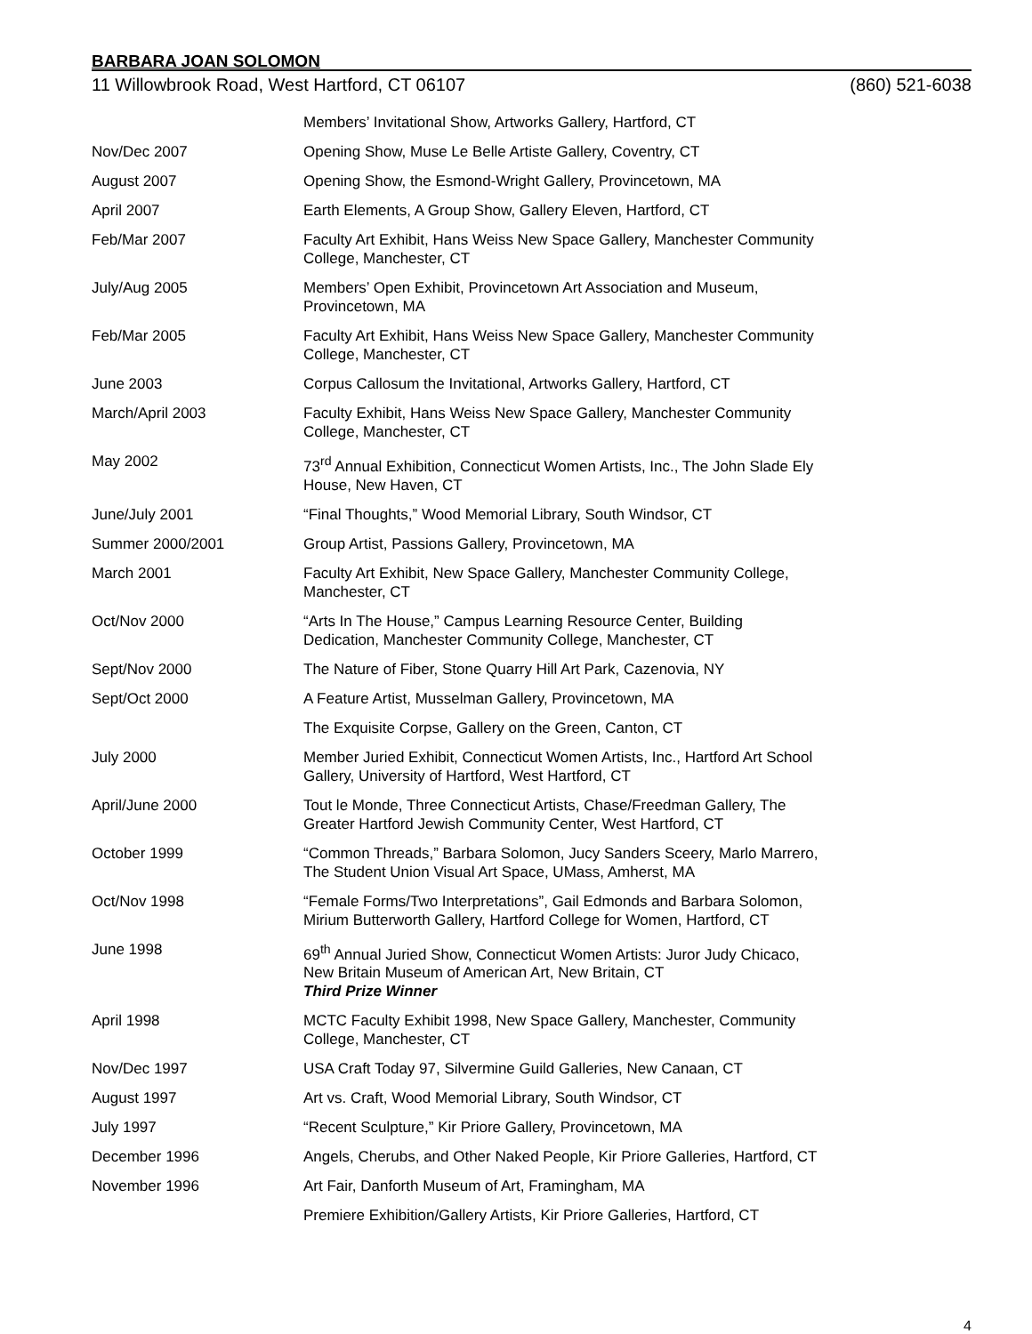BARBARA JOAN SOLOMON
11 Willowbrook Road, West Hartford, CT 06107 (860) 521-6038
| | Members’ Invitational Show, Artworks Gallery, Hartford, CT |
| Nov/Dec 2007 | Opening Show, Muse Le Belle Artiste Gallery, Coventry, CT |
| August 2007 | Opening Show, the Esmond-Wright Gallery, Provincetown, MA |
| April 2007 | Earth Elements, A Group Show, Gallery Eleven, Hartford, CT |
| Feb/Mar 2007 | Faculty Art Exhibit, Hans Weiss New Space Gallery, Manchester Community College, Manchester, CT |
| July/Aug 2005 | Members’ Open Exhibit, Provincetown Art Association and Museum, Provincetown, MA |
| Feb/Mar 2005 | Faculty Art Exhibit, Hans Weiss New Space Gallery, Manchester Community College, Manchester, CT |
| June 2003 | Corpus Callosum the Invitational, Artworks Gallery, Hartford, CT |
| March/April 2003 | Faculty Exhibit, Hans Weiss New Space Gallery, Manchester Community College, Manchester, CT |
| May 2002 | 73<sup>rd</sup> Annual Exhibition, Connecticut Women Artists, Inc., The John Slade Ely House, New Haven, CT |
| June/July 2001 | “Final Thoughts,” Wood Memorial Library, South Windsor, CT |
| Summer 2000/2001 | Group Artist, Passions Gallery, Provincetown, MA |
| March 2001 | Faculty Art Exhibit, New Space Gallery, Manchester Community College, Manchester, CT |
| Oct/Nov 2000 | “Arts In The House,” Campus Learning Resource Center, Building Dedication, Manchester Community College, Manchester, CT |
| Sept/Nov 2000 | The Nature of Fiber, Stone Quarry Hill Art Park, Cazenovia, NY |
| Sept/Oct 2000 | A Feature Artist, Musselman Gallery, Provincetown, MA |
| | The Exquisite Corpse, Gallery on the Green, Canton, CT |
| July 2000 | Member Juried Exhibit, Connecticut Women Artists, Inc., Hartford Art School Gallery, University of Hartford, West Hartford, CT |
| April/June 2000 | Tout le Monde, Three Connecticut Artists, Chase/Freedman Gallery, The Greater Hartford Jewish Community Center, West Hartford, CT |
| October 1999 | “Common Threads,” Barbara Solomon, Jucy Sanders Sceery, Marlo Marrero, The Student Union Visual Art Space, UMass, Amherst, MA |
| Oct/Nov 1998 | “Female Forms/Two Interpretations”, Gail Edmonds and Barbara Solomon, Mirium Butterworth Gallery, Hartford College for Women, Hartford, CT |
| June 1998 | 69<sup>th</sup> Annual Juried Show, Connecticut Women Artists: Juror Judy Chicaco, New Britain Museum of American Art, New Britain, CT Third Prize Winner |
| April 1998 | MCTC Faculty Exhibit 1998, New Space Gallery, Manchester, Community College, Manchester, CT |
| Nov/Dec 1997 | USA Craft Today 97, Silvermine Guild Galleries, New Canaan, CT |
| August 1997 | Art vs. Craft, Wood Memorial Library, South Windsor, CT |
| July 1997 | “Recent Sculpture,” Kir Priore Gallery, Provincetown, MA |
| December 1996 | Angels, Cherubs, and Other Naked People, Kir Priore Galleries, Hartford, CT |
| November 1996 | Art Fair, Danforth Museum of Art, Framingham, MA |
| | Premiere Exhibition/Gallery Artists, Kir Priore Galleries, Hartford, CT |
4